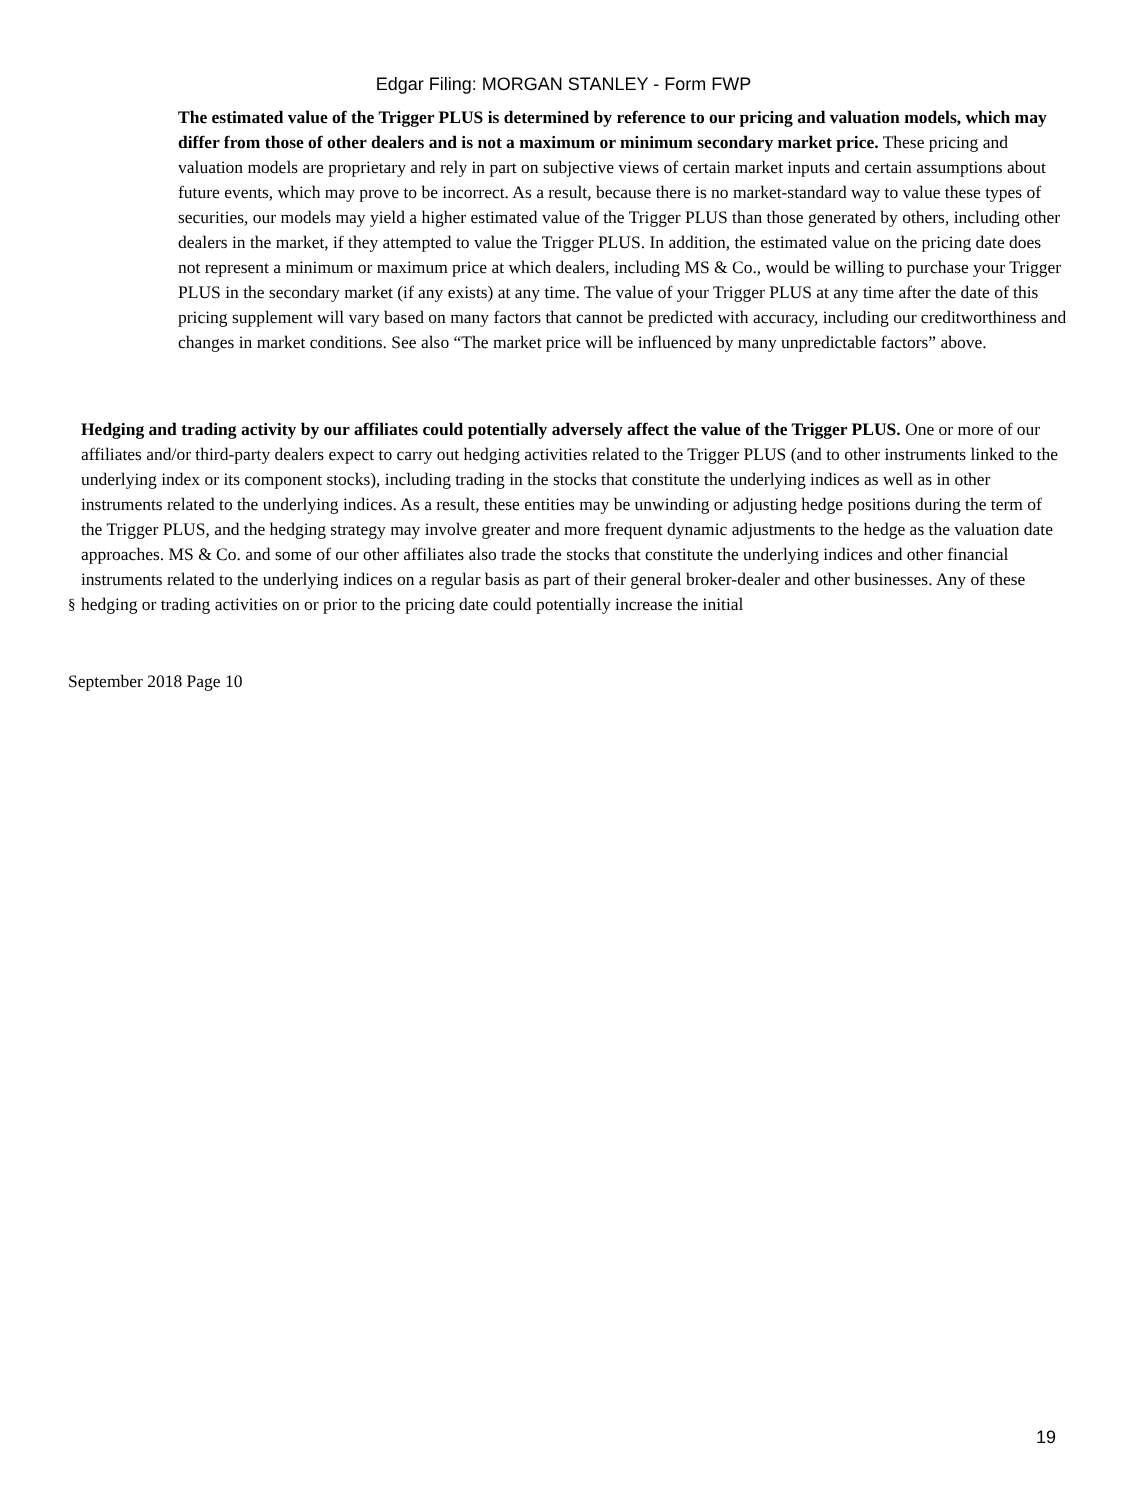Edgar Filing: MORGAN STANLEY - Form FWP
The estimated value of the Trigger PLUS is determined by reference to our pricing and valuation models, which may differ from those of other dealers and is not a maximum or minimum secondary market price. These pricing and valuation models are proprietary and rely in part on subjective views of certain market inputs and certain assumptions about future events, which may prove to be incorrect. As a result, because there is no market-standard way to value these types of securities, our models may yield a higher estimated value of the Trigger PLUS than those generated by others, including other dealers in the market, if they attempted to value the Trigger PLUS. In addition, the estimated value on the pricing date does not represent a minimum or maximum price at which dealers, including MS & Co., would be willing to purchase your Trigger PLUS in the secondary market (if any exists) at any time. The value of your Trigger PLUS at any time after the date of this pricing supplement will vary based on many factors that cannot be predicted with accuracy, including our creditworthiness and changes in market conditions. See also “The market price will be influenced by many unpredictable factors” above.
§
Hedging and trading activity by our affiliates could potentially adversely affect the value of the Trigger PLUS. One or more of our affiliates and/or third-party dealers expect to carry out hedging activities related to the Trigger PLUS (and to other instruments linked to the underlying index or its component stocks), including trading in the stocks that constitute the underlying indices as well as in other instruments related to the underlying indices. As a result, these entities may be unwinding or adjusting hedge positions during the term of the Trigger PLUS, and the hedging strategy may involve greater and more frequent dynamic adjustments to the hedge as the valuation date approaches. MS & Co. and some of our other affiliates also trade the stocks that constitute the underlying indices and other financial instruments related to the underlying indices on a regular basis as part of their general broker-dealer and other businesses. Any of these hedging or trading activities on or prior to the pricing date could potentially increase the initial
September 2018 Page 10
19